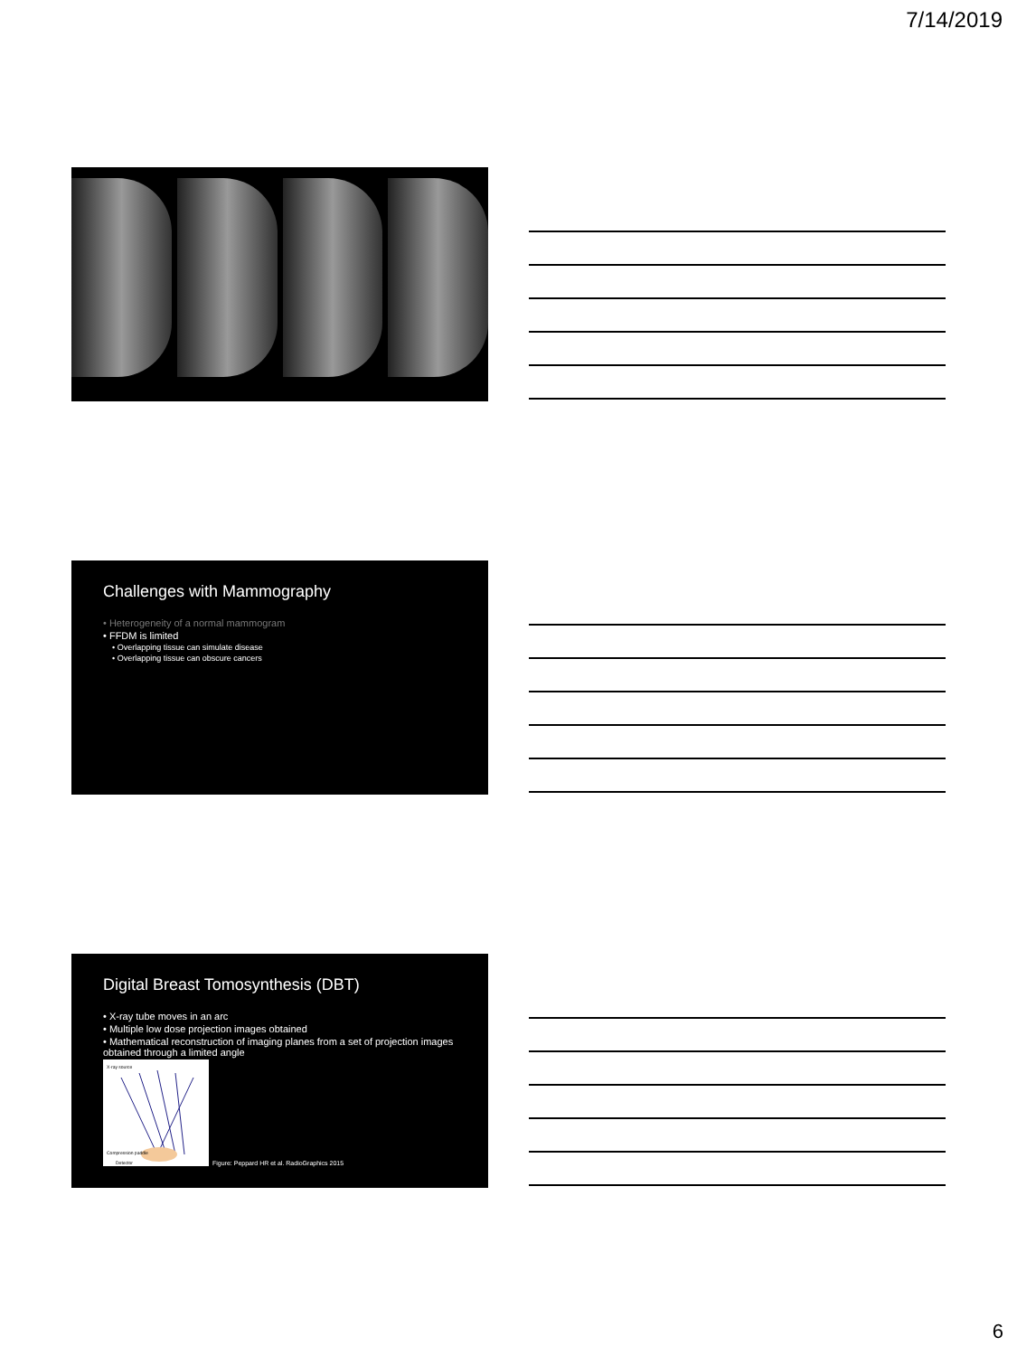7/14/2019
Challenges with Mammography
• Heterogeneity of a normal mammogram
• FFDM is limited
• Overlapping tissue can simulate disease
• Overlapping tissue can obscure cancers
Digital Breast Tomosynthesis (DBT)
• X-ray tube moves in an arc
• Multiple low dose projection images obtained
• Mathematical reconstruction of imaging planes from a set of projection images obtained through a limited angle
X-ray source
Compression paddle
Detector
Figure: Peppard HR et al. RadioGraphics 2015
6